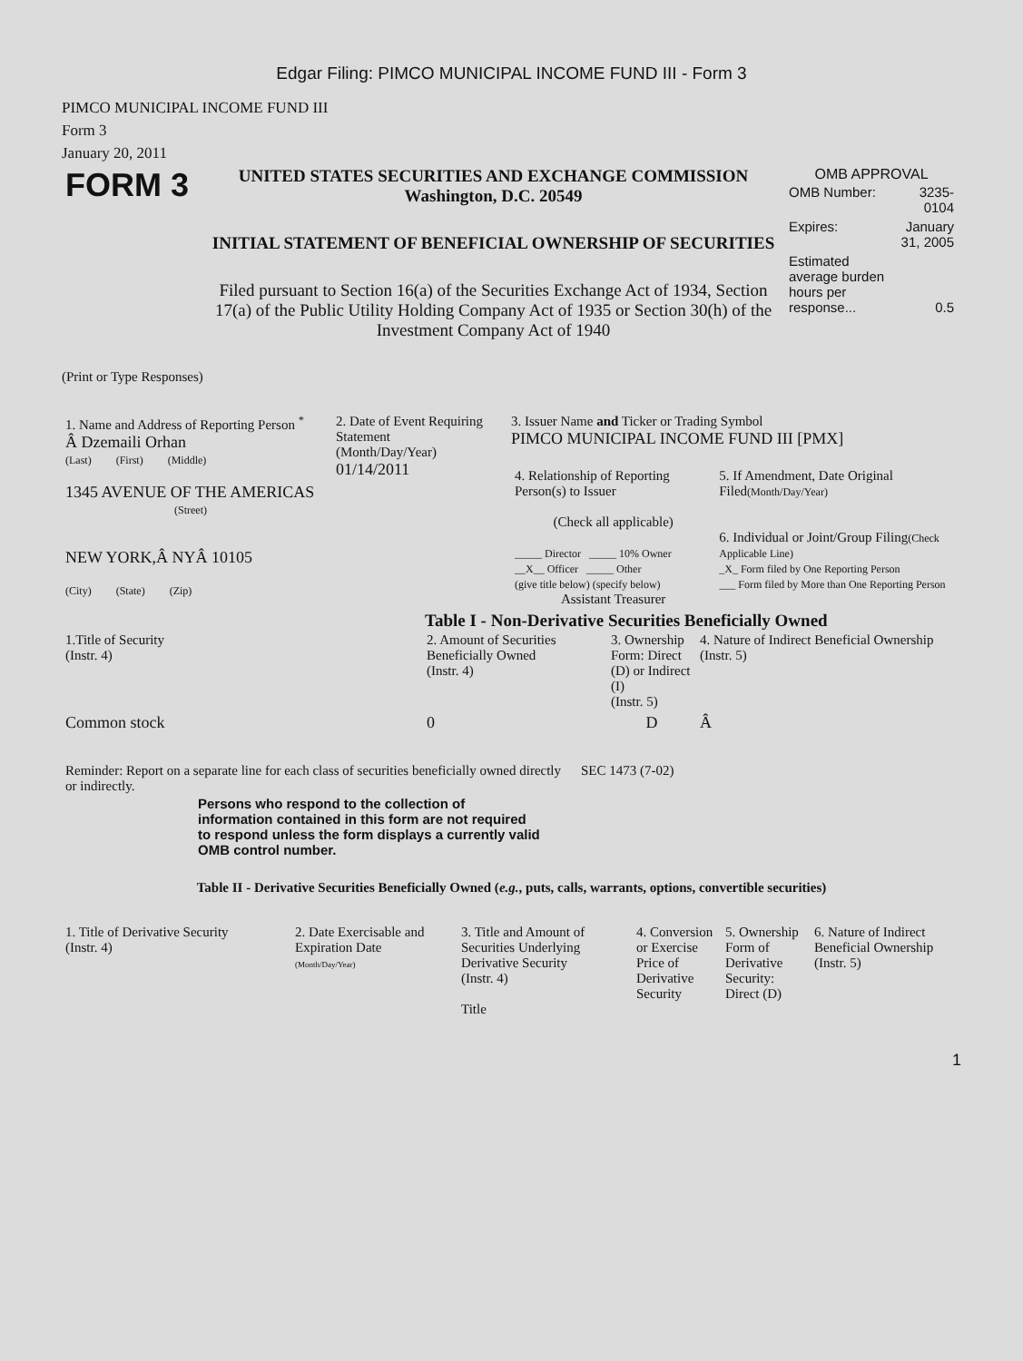Edgar Filing: PIMCO MUNICIPAL INCOME FUND III - Form 3
PIMCO MUNICIPAL INCOME FUND III
Form 3
January 20, 2011
| FORM 3 | UNITED STATES SECURITIES AND EXCHANGE COMMISSION Washington, D.C. 20549 INITIAL STATEMENT OF BENEFICIAL OWNERSHIP OF SECURITIES Filed pursuant to Section 16(a) of the Securities Exchange Act of 1934, Section 17(a) of the Public Utility Holding Company Act of 1935 or Section 30(h) of the Investment Company Act of 1940 | OMB APPROVAL / OMB Number: / 3235-0104 / / Expires: / January 31, 2005 / / Estimated average burden hours per response... / 0.5 / |
(Print or Type Responses)
| 1. Name and Address of Reporting Person <sup>*</sup> Â Dzemaili Orhan (Last) (First) (Middle) 1345 AVENUE OF THE AMERICAS (Street) NEW YORK,Â NYÂ 10105 (City) (State) (Zip) | 2. Date of Event Requiring Statement (Month/Day/Year) 01/14/2011 | 3. Issuer Name and Ticker or Trading Symbol PIMCO MUNICIPAL INCOME FUND III [PMX] / 4. Relationship of Reporting Person(s) to Issuer (Check all applicable) _____ Director _____ 10% Owner __X__ Officer _____ Other (give title below) (specify below) Assistant Treasurer / 5. If Amendment, Date Original Filed (Month/Day/Year) 6. Individual or Joint/Group Filing (Check Applicable Line) _X_ Form filed by One Reporting Person ___ Form filed by More than One Reporting Person / |
Table I - Non-Derivative Securities Beneficially Owned
| 1.Title of Security (Instr. 4) | 2. Amount of Securities Beneficially Owned (Instr. 4) | 3. Ownership Form: Direct (D) or Indirect (I) (Instr. 5) | 4. Nature of Indirect Beneficial Ownership (Instr. 5) |
| --- | --- | --- | --- |
| Common stock | 0 | D | Â |
| Reminder: Report on a separate line for each class of securities beneficially owned directly or indirectly. | SEC 1473 (7-02) |
Persons who respond to the collection of information contained in this form are not required to respond unless the form displays a currently valid OMB control number.
Table II - Derivative Securities Beneficially Owned (e.g., puts, calls, warrants, options, convertible securities)
| 1. Title of Derivative Security (Instr. 4) | 2. Date Exercisable and Expiration Date (Month/Day/Year) | 3. Title and Amount of Securities Underlying Derivative Security (Instr. 4) Title | 4. Conversion or Exercise Price of Derivative Security | 5. Ownership Form of Derivative Security: Direct (D) | 6. Nature of Indirect Beneficial Ownership (Instr. 5) |
| --- | --- | --- | --- | --- | --- |
1